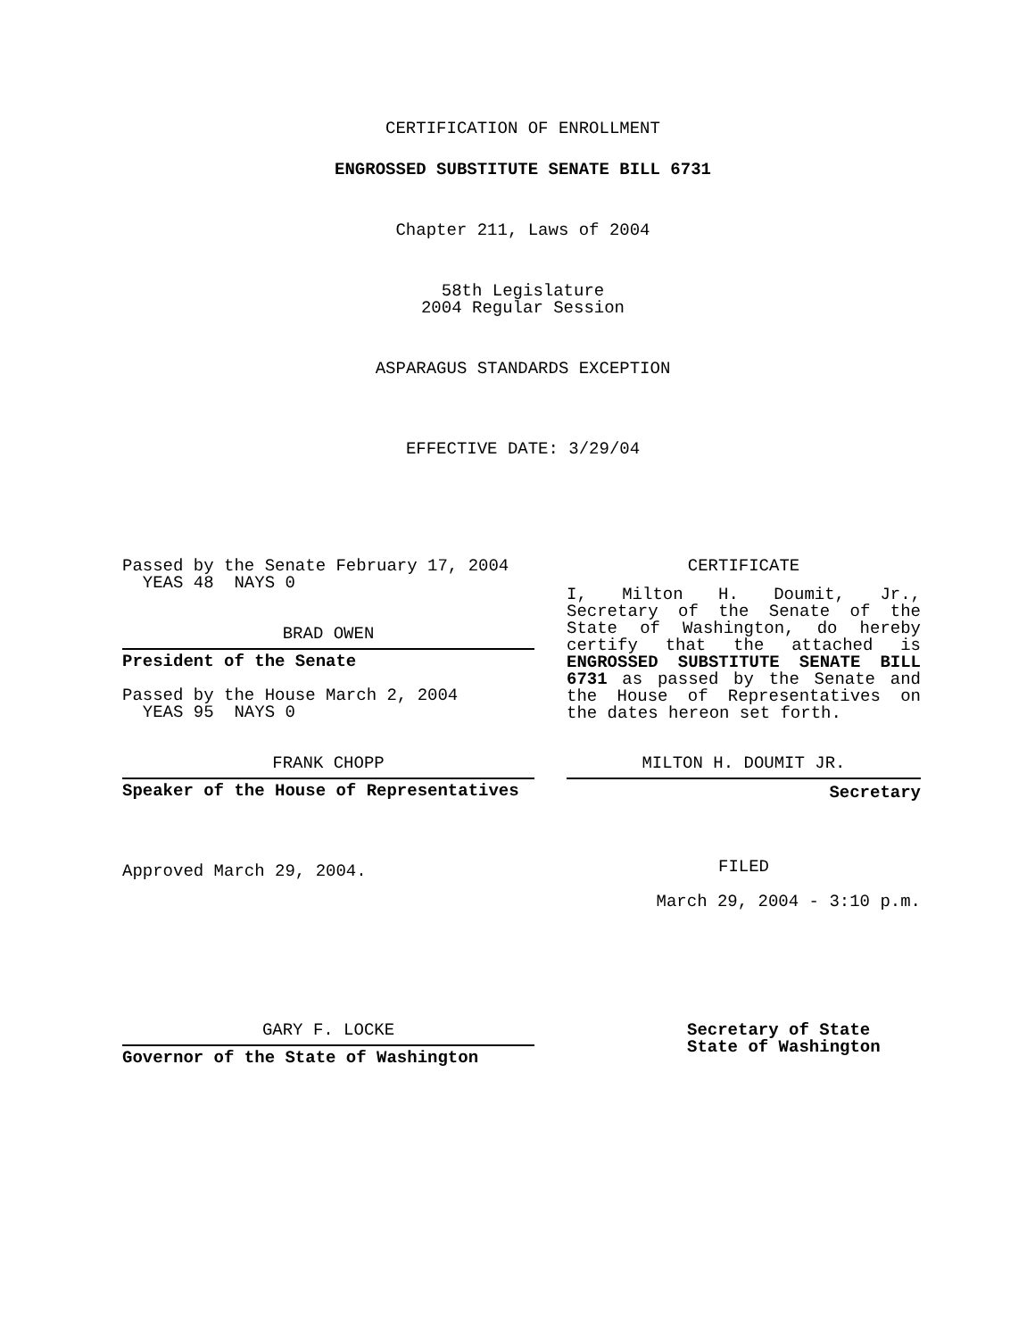CERTIFICATION OF ENROLLMENT
ENGROSSED SUBSTITUTE SENATE BILL 6731
Chapter 211, Laws of 2004
58th Legislature
2004 Regular Session
ASPARAGUS STANDARDS EXCEPTION
EFFECTIVE DATE: 3/29/04
Passed by the Senate February 17, 2004
YEAS 48 NAYS 0
BRAD OWEN
President of the Senate
Passed by the House March 2, 2004
YEAS 95 NAYS 0
FRANK CHOPP
Speaker of the House of Representatives
Approved March 29, 2004.
CERTIFICATE
I, Milton H. Doumit, Jr., Secretary of the Senate of the State of Washington, do hereby certify that the attached is ENGROSSED SUBSTITUTE SENATE BILL 6731 as passed by the Senate and the House of Representatives on the dates hereon set forth.
MILTON H. DOUMIT JR.
Secretary
FILED
March 29, 2004 - 3:10 p.m.
GARY F. LOCKE
Governor of the State of Washington
Secretary of State
State of Washington